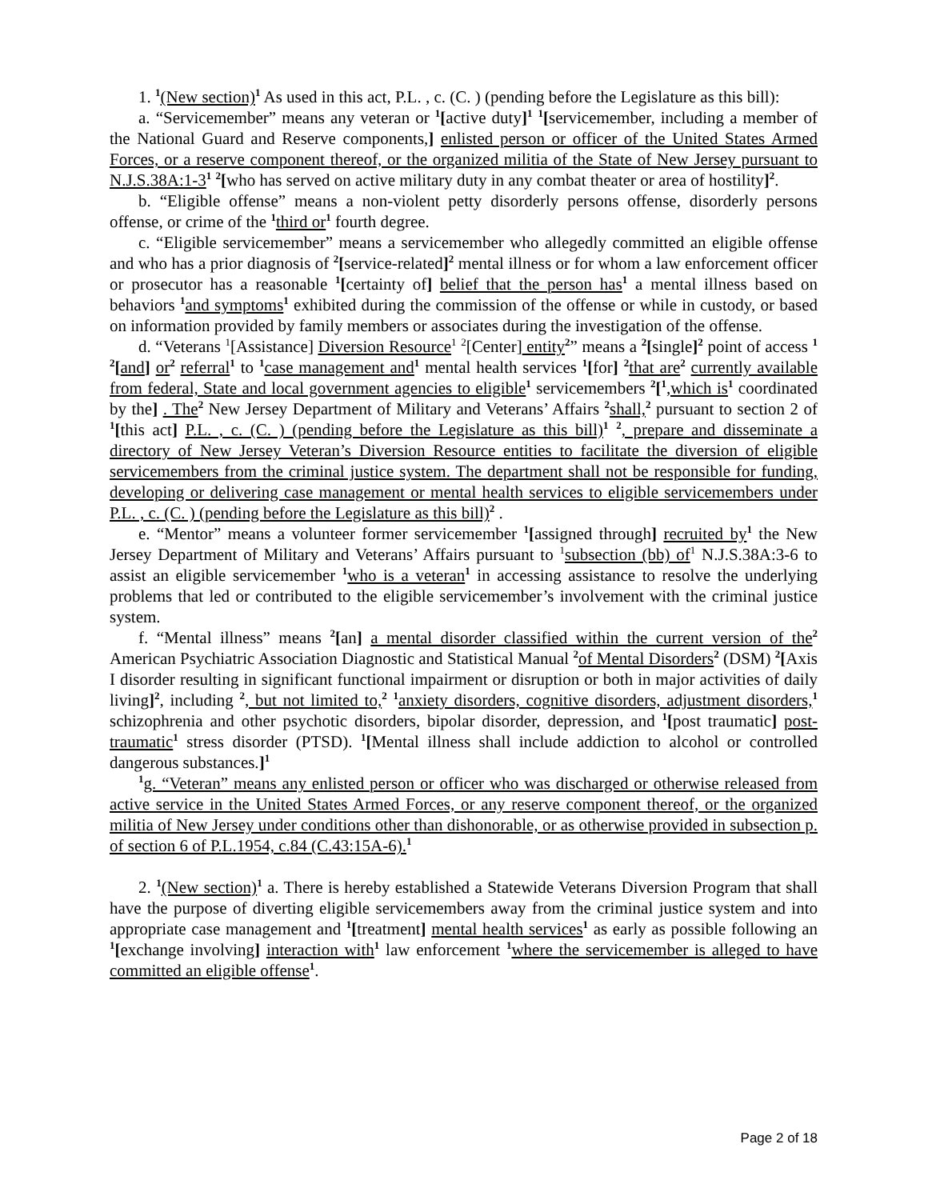1. <sup>1</sup>(New section)<sup>1</sup> As used in this act, P.L. , c. (C. ) (pending before the Legislature as this bill):
a. “Servicemember” means any veteran or <sup>1</sup>[active duty]<sup>1</sup> <sup>1</sup>[servicemember, including a member of the National Guard and Reserve components,] enlisted person or officer of the United States Armed Forces, or a reserve component thereof, or the organized militia of the State of New Jersey pursuant to N.J.S.38A:1-3<sup>1</sup> <sup>2</sup>[who has served on active military duty in any combat theater or area of hostility]<sup>2</sup>.
b. “Eligible offense” means a non-violent petty disorderly persons offense, disorderly persons offense, or crime of the <sup>1</sup>third or<sup>1</sup> fourth degree.
c. “Eligible servicemember” means a servicemember who allegedly committed an eligible offense and who has a prior diagnosis of <sup>2</sup>[service-related]<sup>2</sup> mental illness or for whom a law enforcement officer or prosecutor has a reasonable <sup>1</sup>[certainty of] belief that the person has<sup>1</sup> a mental illness based on behaviors <sup>1</sup>and symptoms<sup>1</sup> exhibited during the commission of the offense or while in custody, or based on information provided by family members or associates during the investigation of the offense.
d. “Veterans <sup>1</sup>[Assistance] Diversion Resource<sup>1</sup> <sup>2</sup>[Center] entity<sup>2</sup>” means a <sup>2</sup>[single]<sup>2</sup> point of access <sup>1 2</sup>[and] or<sup>2</sup> referral<sup>1</sup> to <sup>1</sup>case management and<sup>1</sup> mental health services <sup>1</sup>[for] <sup>2</sup>that are<sup>2</sup> currently available from federal, State and local government agencies to eligible<sup>1</sup> servicemembers <sup>2</sup>[<sup>1</sup>,which is<sup>1</sup> coordinated by the] . The<sup>2</sup> New Jersey Department of Military and Veterans’ Affairs <sup>2</sup>shall,<sup>2</sup> pursuant to section 2 of <sup>1</sup>[this act] P.L. , c. (C. ) (pending before the Legislature as this bill)<sup>1</sup> <sup>2</sup>, prepare and disseminate a directory of New Jersey Veteran’s Diversion Resource entities to facilitate the diversion of eligible servicemembers from the criminal justice system. The department shall not be responsible for funding, developing or delivering case management or mental health services to eligible servicemembers under P.L. , c. (C. ) (pending before the Legislature as this bill)<sup>2</sup> .
e. “Mentor” means a volunteer former servicemember <sup>1</sup>[assigned through] recruited by<sup>1</sup> the New Jersey Department of Military and Veterans’ Affairs pursuant to <sup>1</sup>subsection (bb) of<sup>1</sup> N.J.S.38A:3-6 to assist an eligible servicemember <sup>1</sup>who is a veteran<sup>1</sup> in accessing assistance to resolve the underlying problems that led or contributed to the eligible servicemember’s involvement with the criminal justice system.
f. “Mental illness” means <sup>2</sup>[an] a mental disorder classified within the current version of the<sup>2</sup> American Psychiatric Association Diagnostic and Statistical Manual <sup>2</sup>of Mental Disorders<sup>2</sup> (DSM) <sup>2</sup>[Axis I disorder resulting in significant functional impairment or disruption or both in major activities of daily living]<sup>2</sup>, including <sup>2</sup>, but not limited to,<sup>2</sup> <sup>1</sup>anxiety disorders, cognitive disorders, adjustment disorders,<sup>1</sup> schizophrenia and other psychotic disorders, bipolar disorder, depression, and <sup>1</sup>[post traumatic] post-traumatic<sup>1</sup> stress disorder (PTSD). <sup>1</sup>[Mental illness shall include addiction to alcohol or controlled dangerous substances.]<sup>1</sup>
<sup>1</sup> g. “Veteran” means any enlisted person or officer who was discharged or otherwise released from active service in the United States Armed Forces, or any reserve component thereof, or the organized militia of New Jersey under conditions other than dishonorable, or as otherwise provided in subsection p. of section 6 of P.L.1954, c.84 (C.43:15A-6).<sup>1</sup>
2. <sup>1</sup>(New section)<sup>1</sup> a. There is hereby established a Statewide Veterans Diversion Program that shall have the purpose of diverting eligible servicemembers away from the criminal justice system and into appropriate case management and <sup>1</sup>[treatment] mental health services<sup>1</sup> as early as possible following an <sup>1</sup>[exchange involving] interaction with<sup>1</sup> law enforcement <sup>1</sup>where the servicemember is alleged to have committed an eligible offense<sup>1</sup>.
Page 2 of 18